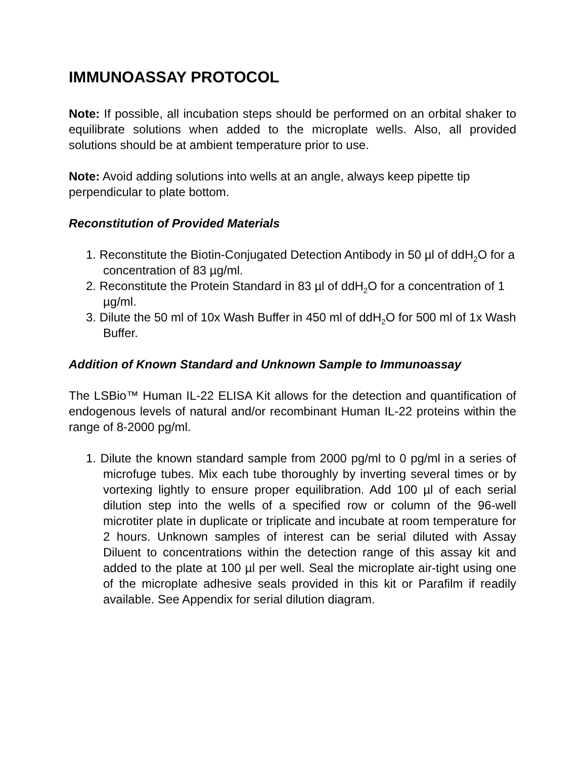IMMUNOASSAY PROTOCOL
Note: If possible, all incubation steps should be performed on an orbital shaker to equilibrate solutions when added to the microplate wells. Also, all provided solutions should be at ambient temperature prior to use.
Note: Avoid adding solutions into wells at an angle, always keep pipette tip perpendicular to plate bottom.
Reconstitution of Provided Materials
1. Reconstitute the Biotin-Conjugated Detection Antibody in 50 µl of ddH<sub>2</sub>O for a concentration of 83 µg/ml.
2. Reconstitute the Protein Standard in 83 µl of ddH<sub>2</sub>O for a concentration of 1 µg/ml.
3. Dilute the 50 ml of 10x Wash Buffer in 450 ml of ddH<sub>2</sub>O for 500 ml of 1x Wash Buffer.
Addition of Known Standard and Unknown Sample to Immunoassay
The LSBio™ Human IL-22 ELISA Kit allows for the detection and quantification of endogenous levels of natural and/or recombinant Human IL-22 proteins within the range of 8-2000 pg/ml.
1. Dilute the known standard sample from 2000 pg/ml to 0 pg/ml in a series of microfuge tubes. Mix each tube thoroughly by inverting several times or by vortexing lightly to ensure proper equilibration. Add 100 µl of each serial dilution step into the wells of a specified row or column of the 96-well microtiter plate in duplicate or triplicate and incubate at room temperature for 2 hours. Unknown samples of interest can be serial diluted with Assay Diluent to concentrations within the detection range of this assay kit and added to the plate at 100 µl per well. Seal the microplate air-tight using one of the microplate adhesive seals provided in this kit or Parafilm if readily available. See Appendix for serial dilution diagram.